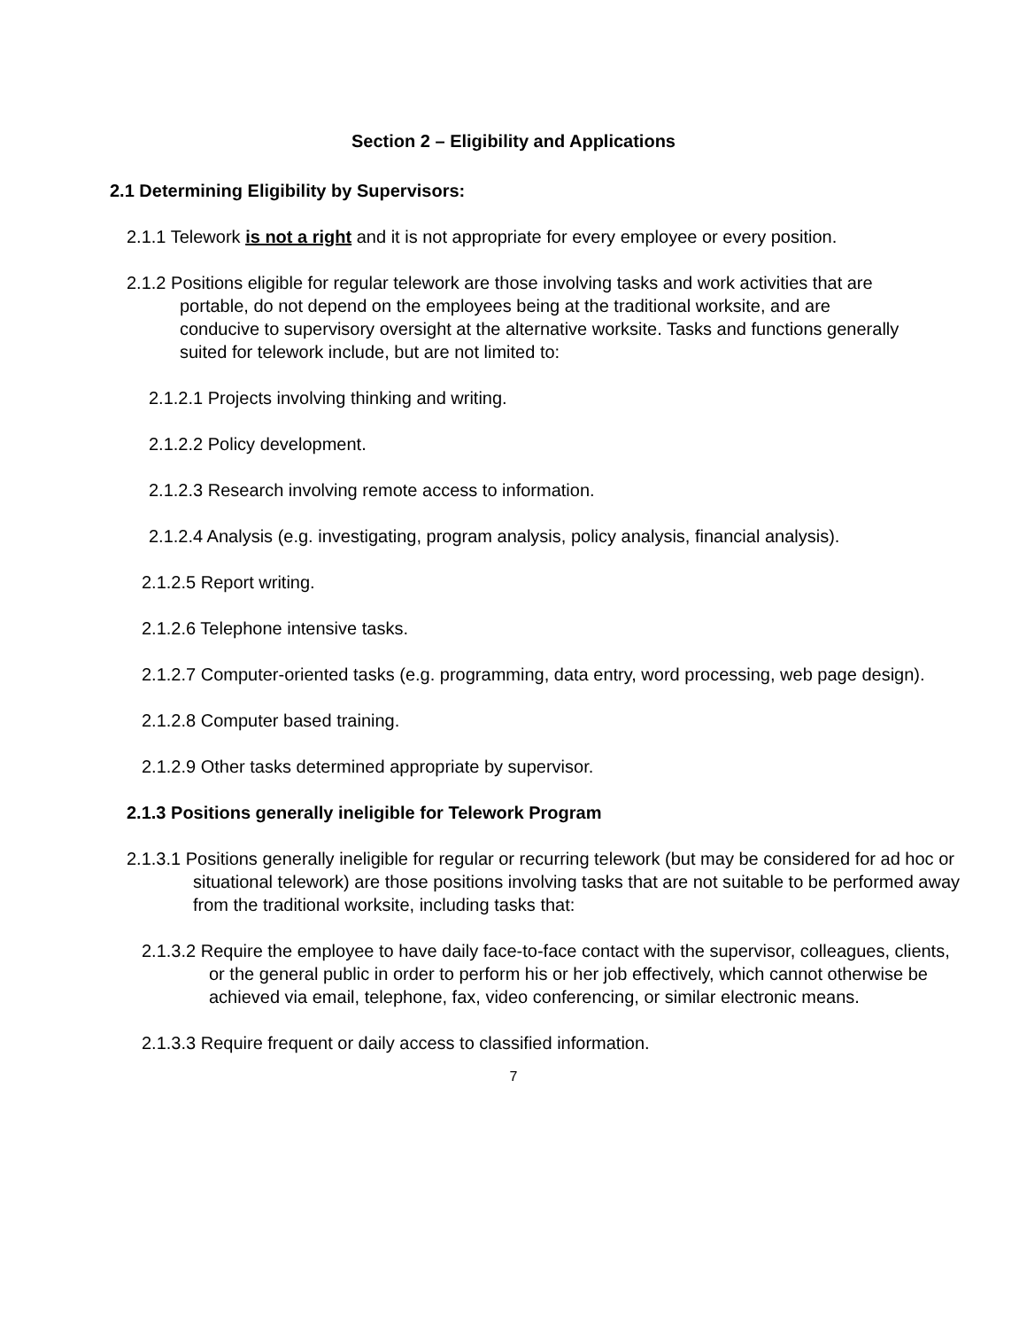Section 2 – Eligibility and Applications
2.1 Determining Eligibility by Supervisors:
2.1.1 Telework is not a right and it is not appropriate for every employee or every position.
2.1.2 Positions eligible for regular telework are those involving tasks and work activities that are portable, do not depend on the employees being at the traditional worksite, and are conducive to supervisory oversight at the alternative worksite. Tasks and functions generally suited for telework include, but are not limited to:
2.1.2.1 Projects involving thinking and writing.
2.1.2.2 Policy development.
2.1.2.3 Research involving remote access to information.
2.1.2.4 Analysis (e.g. investigating, program analysis, policy analysis, financial analysis).
2.1.2.5 Report writing.
2.1.2.6 Telephone intensive tasks.
2.1.2.7 Computer-oriented tasks (e.g. programming, data entry, word processing, web page design).
2.1.2.8 Computer based training.
2.1.2.9 Other tasks determined appropriate by supervisor.
2.1.3 Positions generally ineligible for Telework Program
2.1.3.1 Positions generally ineligible for regular or recurring telework (but may be considered for ad hoc or situational telework) are those positions involving tasks that are not suitable to be performed away from the traditional worksite, including tasks that:
2.1.3.2 Require the employee to have daily face-to-face contact with the supervisor, colleagues, clients, or the general public in order to perform his or her job effectively, which cannot otherwise be achieved via email, telephone, fax, video conferencing, or similar electronic means.
2.1.3.3 Require frequent or daily access to classified information.
7